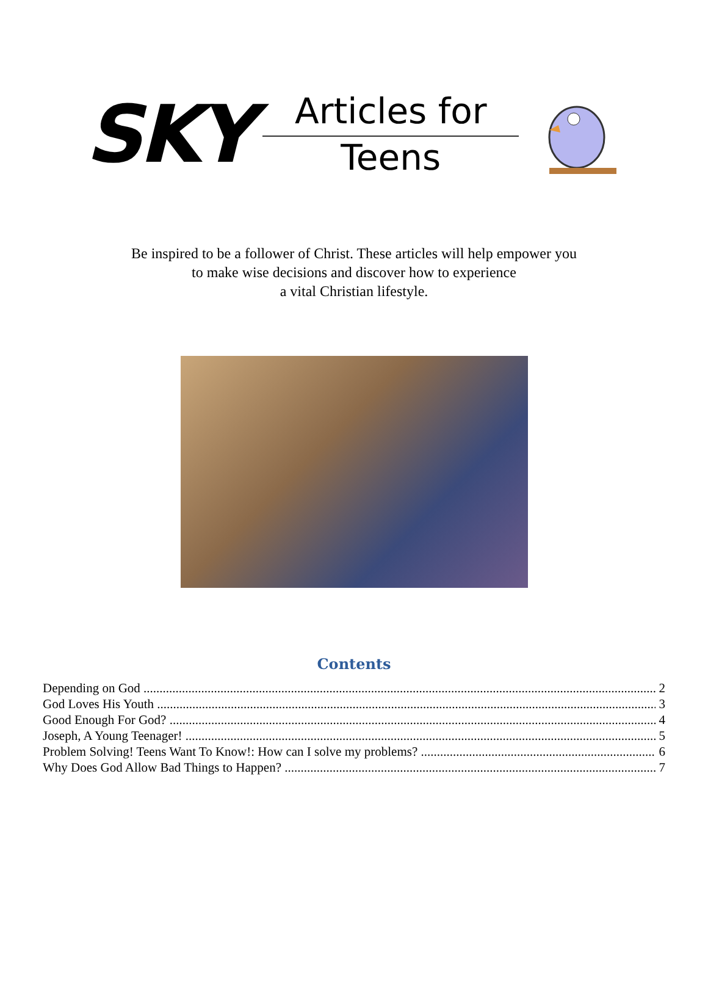SKY
Articles for
Teens
Be inspired to be a follower of Christ. These articles will help empower you
to make wise decisions and discover how to experience
a vital Christian lifestyle.
Contents
Depending on God 2
God Loves His Youth 3
Good Enough For God? 4
Joseph, A Young Teenager! 5
Problem Solving! Teens Want To Know!: How can I solve my problems? 6
Why Does God Allow Bad Things to Happen? 7